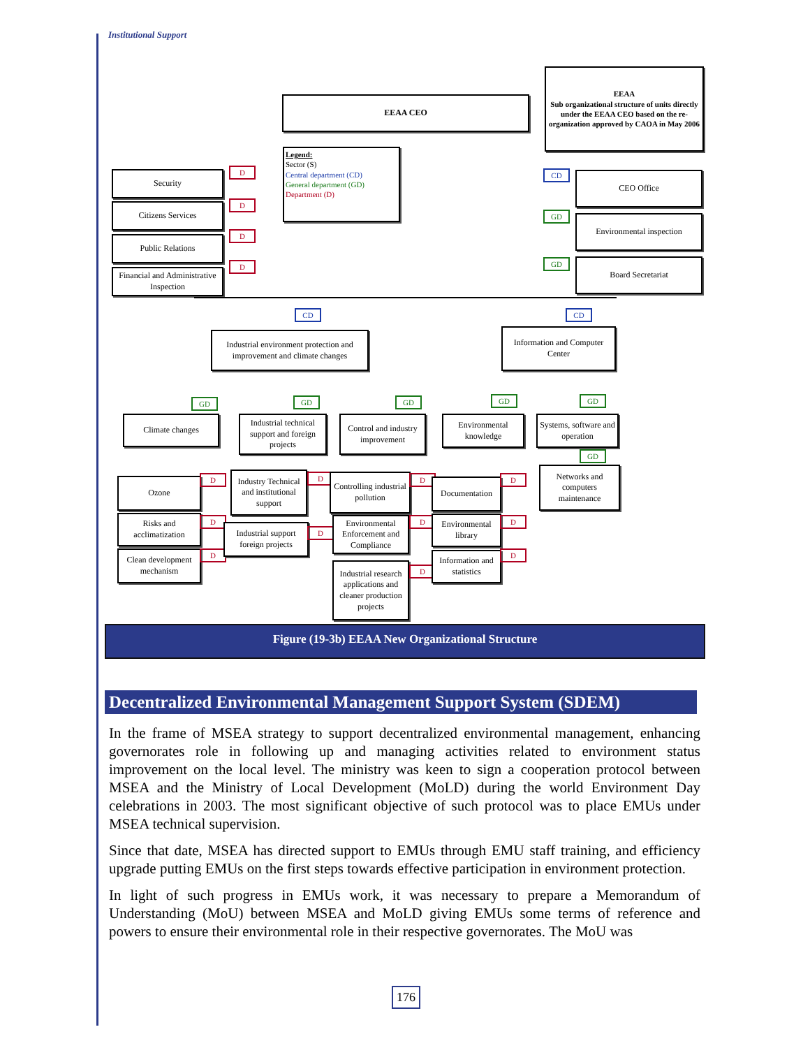Institutional Support
EEAA CEO
EEAA
Sub organizational structure of units directly under the EEAA CEO based on the re-organization approved by CAOA in May 2006
Legend:
Sector (S)
Central department (CD)
General department (GD)
Department (D)
Security D
Citizens Services D
Public Relations
D
Financial and Administrative Inspection
D
CD CEO Office
GD Environmental inspection
GD Board Secretariat
CD
Industrial environment protection and improvement and climate changes
CD
Information and Computer Center
GD
Climate changes
GD
Industrial technical support and foreign projects
GD
Control and industry improvement
GD
Environmental knowledge
GD
Systems, software and operation
GD
Networks and computers maintenance
Ozone D
Risks and acclimatization
D
Clean development mechanism
D
Industry Technical and institutional support
D
Industrial support foreign projects
D
Controlling industrial pollution
D
Environmental Enforcement and Compliance
D
Industrial research applications and cleaner production projects
D
Documentation D
Environmental library
D
Information and statistics
D
Figure (19-3b) EEAA New Organizational Structure
Decentralized Environmental Management Support System (SDEM)
In the frame of MSEA strategy to support decentralized environmental management, enhancing governorates role in following up and managing activities related to environment status improvement on the local level. The ministry was keen to sign a cooperation protocol between MSEA and the Ministry of Local Development (MoLD) during the world Environment Day celebrations in 2003. The most significant objective of such protocol was to place EMUs under MSEA technical supervision.
Since that date, MSEA has directed support to EMUs through EMU staff training, and efficiency upgrade putting EMUs on the first steps towards effective participation in environment protection.
In light of such progress in EMUs work, it was necessary to prepare a Memorandum of Understanding (MoU) between MSEA and MoLD giving EMUs some terms of reference and powers to ensure their environmental role in their respective governorates. The MoU was
176